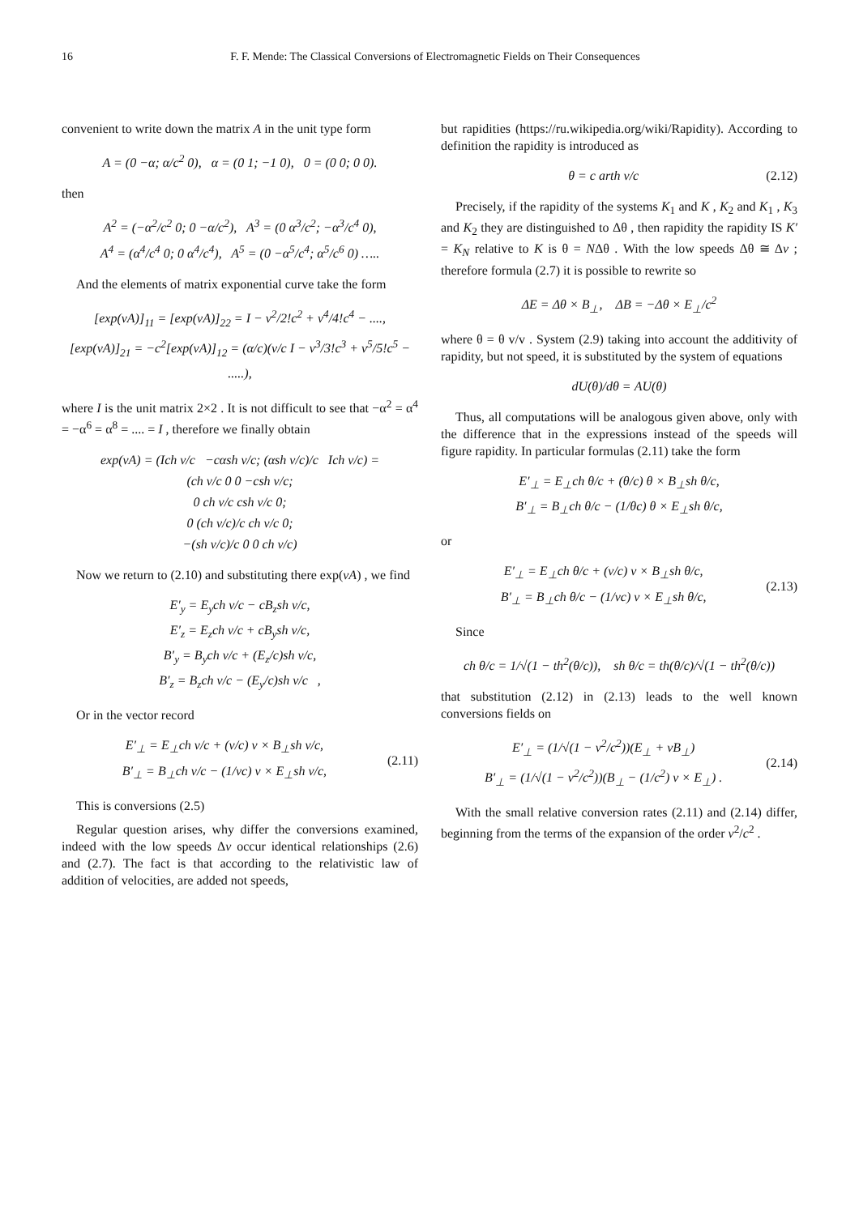16 F. F. Mende: The Classical Conversions of Electromagnetic Fields on Their Consequences
convenient to write down the matrix A in the unit type form
A = (0 −α; α/c<sup>2</sup> 0), α = (0 1; −1 0), 0 = (0 0; 0 0).
then
A<sup>2</sup> = (−α<sup>2</sup>/c<sup>2</sup> 0; 0 −α/c<sup>2</sup>), A<sup>3</sup> = (0 α<sup>3</sup>/c<sup>2</sup>; −α<sup>3</sup>/c<sup>4</sup> 0),
A<sup>4</sup> = (α<sup>4</sup>/c<sup>4</sup> 0; 0 α<sup>4</sup>/c<sup>4</sup>), A<sup>5</sup> = (0 −α<sup>5</sup>/c<sup>4</sup>; α<sup>5</sup>/c<sup>6</sup> 0) …..
And the elements of matrix exponential curve take the form
[exp(vA)]<sub>11</sub> = [exp(vA)]<sub>22</sub> = I − v<sup>2</sup>/2!c<sup>2</sup> + v<sup>4</sup>/4!c<sup>4</sup> − ....,
[exp(vA)]<sub>21</sub> = −c<sup>2</sup>[exp(vA)]<sub>12</sub> = (α/c)(v/c I − v<sup>3</sup>/3!c<sup>3</sup> + v<sup>5</sup>/5!c<sup>5</sup> − .....),
where I is the unit matrix 2×2 . It is not difficult to see that −α<sup>2</sup> = α<sup>4</sup> = −α<sup>6</sup> = α<sup>8</sup> = .... = I , therefore we finally obtain
exp(vA) = (Ich v/c −cαsh v/c; (αsh v/c)/c Ich v/c) =
(ch v/c 0 0 −csh v/c;
0 ch v/c csh v/c 0;
0 (ch v/c)/c ch v/c 0;
−(sh v/c)/c 0 0 ch v/c)
Now we return to (2.10) and substituting there exp(vA) , we find
E′<sub>y</sub> = E<sub>y</sub>ch v/c − cB<sub>z</sub>sh v/c,
E′<sub>z</sub> = E<sub>z</sub>ch v/c + cB<sub>y</sub>sh v/c,
B′<sub>y</sub> = B<sub>y</sub>ch v/c + (E<sub>z</sub>/c)sh v/c,
B′<sub>z</sub> = B<sub>z</sub>ch v/c − (E<sub>y</sub>/c)sh v/c ,
Or in the vector record
E′<sub>⊥</sub> = E<sub>⊥</sub>ch v/c + (v/c) v × B<sub>⊥</sub>sh v/c,
B′<sub>⊥</sub> = B<sub>⊥</sub>ch v/c − (1/vc) v × E<sub>⊥</sub>sh v/c,
(2.11)
This is conversions (2.5)
Regular question arises, why differ the conversions examined, indeed with the low speeds Δv occur identical relationships (2.6) and (2.7). The fact is that according to the relativistic law of addition of velocities, are added not speeds,
but rapidities (https://ru.wikipedia.org/wiki/Rapidity). According to definition the rapidity is introduced as
θ = c arth v/c (2.12)
Precisely, if the rapidity of the systems K<sub>1</sub> and K , K<sub>2</sub> and K<sub>1</sub> , K<sub>3</sub> and K<sub>2</sub> they are distinguished to Δθ , then rapidity the rapidity IS K′ = K<sub>N</sub> relative to K is θ = NΔθ . With the low speeds Δθ ≅ Δv ; therefore formula (2.7) it is possible to rewrite so
ΔE = Δθ × B<sub>⊥</sub>, ΔB = −Δθ × E<sub>⊥</sub>/c<sup>2</sup>
where θ = θ v/v . System (2.9) taking into account the additivity of rapidity, but not speed, it is substituted by the system of equations
dU(θ)/dθ = AU(θ)
Thus, all computations will be analogous given above, only with the difference that in the expressions instead of the speeds will figure rapidity. In particular formulas (2.11) take the form
E′<sub>⊥</sub> = E<sub>⊥</sub>ch θ/c + (θ/c) θ × B<sub>⊥</sub>sh θ/c,
B′<sub>⊥</sub> = B<sub>⊥</sub>ch θ/c − (1/θc) θ × E<sub>⊥</sub>sh θ/c,
or
E′<sub>⊥</sub> = E<sub>⊥</sub>ch θ/c + (v/c) v × B<sub>⊥</sub>sh θ/c,
B′<sub>⊥</sub> = B<sub>⊥</sub>ch θ/c − (1/vc) v × E<sub>⊥</sub>sh θ/c,
(2.13)
Since
ch θ/c = 1/√(1 − th<sup>2</sup>(θ/c)), sh θ/c = th(θ/c)/√(1 − th<sup>2</sup>(θ/c))
that substitution (2.12) in (2.13) leads to the well known conversions fields on
E′<sub>⊥</sub> = (1/√(1 − v<sup>2</sup>/c<sup>2</sup>))(E<sub>⊥</sub> + vB<sub>⊥</sub>)
B′<sub>⊥</sub> = (1/√(1 − v<sup>2</sup>/c<sup>2</sup>))(B<sub>⊥</sub> − (1/c<sup>2</sup>) v × E<sub>⊥</sub>) .
(2.14)
With the small relative conversion rates (2.11) and (2.14) differ, beginning from the terms of the expansion of the order v<sup>2</sup>/c<sup>2</sup> .